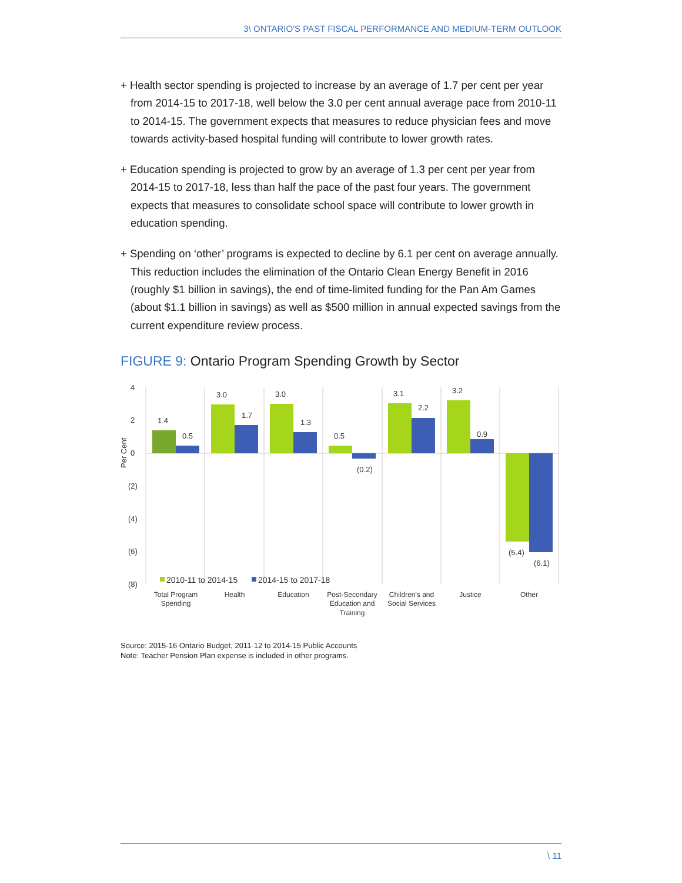3\ ONTARIO'S PAST FISCAL PERFORMANCE AND MEDIUM-TERM OUTLOOK
+ Health sector spending is projected to increase by an average of 1.7 per cent per year from 2014-15 to 2017-18, well below the 3.0 per cent annual average pace from 2010-11 to 2014-15. The government expects that measures to reduce physician fees and move towards activity-based hospital funding will contribute to lower growth rates.
+ Education spending is projected to grow by an average of 1.3 per cent per year from 2014-15 to 2017-18, less than half the pace of the past four years. The government expects that measures to consolidate school space will contribute to lower growth in education spending.
+ Spending on ‘other’ programs is expected to decline by 6.1 per cent on average annually. This reduction includes the elimination of the Ontario Clean Energy Benefit in 2016 (roughly $1 billion in savings), the end of time-limited funding for the Pan Am Games (about $1.1 billion in savings) as well as $500 million in annual expected savings from the current expenditure review process.
FIGURE 9: Ontario Program Spending Growth by Sector
4
2
0
(2)
(4)
(6)
(8)
Per Cent
1.4
0.5
3.0
1.7
3.0
1.3
0.5
(0.2)
3.1
2.2
3.2
0.9
(5.4)
(6.1)
2010-11 to 2014-15
2014-15 to 2017-18
Total Program
Spending
Health
Education
Post-Secondary
Education and
Training
Children's and
Social Services
Justice
Other
Source: 2015-16 Ontario Budget, 2011-12 to 2014-15 Public Accounts
Note: Teacher Pension Plan expense is included in other programs.
\ 11